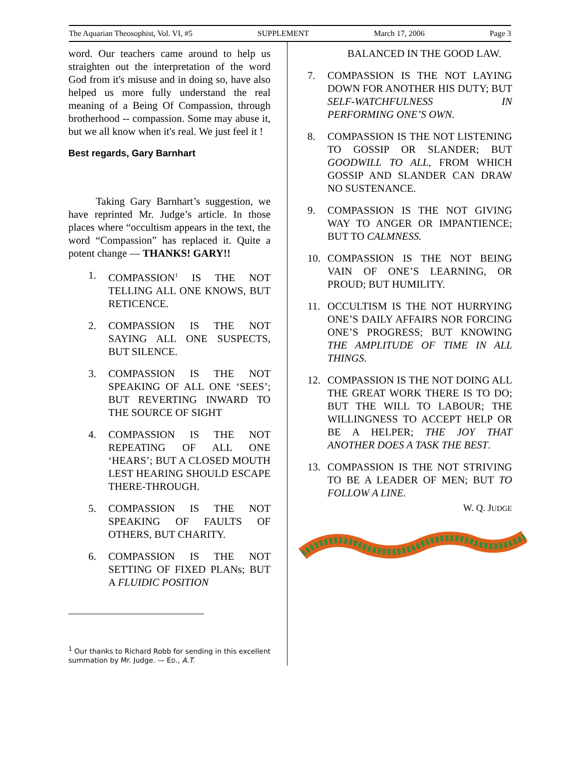The Aquarian Theosophist, Vol. VI, #5 SUPPLEMENT March 17, 2006 Page 3
word. Our teachers came around to help us straighten out the interpretation of the word God from it's misuse and in doing so, have also helped us more fully understand the real meaning of a Being Of Compassion, through brotherhood -- compassion. Some may abuse it, but we all know when it's real. We just feel it !
Best regards, Gary Barnhart
Taking Gary Barnhart’s suggestion, we have reprinted Mr. Judge’s article. In those places where “occultism appears in the text, the word “Compassion” has replaced it. Quite a potent change — THANKS! GARY!!
1. COMPASSION<sup>1</sup> IS THE NOT TELLING ALL ONE KNOWS, BUT RETICENCE.
2. COMPASSION IS THE NOT SAYING ALL ONE SUSPECTS, BUT SILENCE.
3. COMPASSION IS THE NOT SPEAKING OF ALL ONE ‘SEES’; BUT REVERTING INWARD TO THE SOURCE OF SIGHT
4. COMPASSION IS THE NOT REPEATING OF ALL ONE ‘HEARS’; BUT A CLOSED MOUTH LEST HEARING SHOULD ESCAPE THERE-THROUGH.
5. COMPASSION IS THE NOT SPEAKING OF FAULTS OF OTHERS, BUT CHARITY.
6. COMPASSION IS THE NOT SETTING OF FIXED PLANs; BUT A FLUIDIC POSITION
<sup>1</sup> Our thanks to Richard Robb for sending in this excellent summation by Mr. Judge. — ED., A.T.
BALANCED IN THE GOOD LAW.
7. COMPASSION IS THE NOT LAYING DOWN FOR ANOTHER HIS DUTY; BUT SELF-WATCHFULNESS IN PERFORMING ONE’S OWN.
8. COMPASSION IS THE NOT LISTENING TO GOSSIP OR SLANDER; BUT GOODWILL TO ALL, FROM WHICH GOSSIP AND SLANDER CAN DRAW NO SUSTENANCE.
9. COMPASSION IS THE NOT GIVING WAY TO ANGER OR IMPANTIENCE; BUT TO CALMNESS.
10. COMPASSION IS THE NOT BEING VAIN OF ONE’S LEARNING, OR PROUD; BUT HUMILITY.
11. OCCULTISM IS THE NOT HURRYING ONE’S DAILY AFFAIRS NOR FORCING ONE’S PROGRESS; BUT KNOWING THE AMPLITUDE OF TIME IN ALL THINGS.
12. COMPASSION IS THE NOT DOING ALL THE GREAT WORK THERE IS TO DO; BUT THE WILL TO LABOUR; THE WILLINGNESS TO ACCEPT HELP OR BE A HELPER; THE JOY THAT ANOTHER DOES A TASK THE BEST.
13. COMPASSION IS THE NOT STRIVING TO BE A LEADER OF MEN; BUT TO FOLLOW A LINE.
W. Q. JUDGE